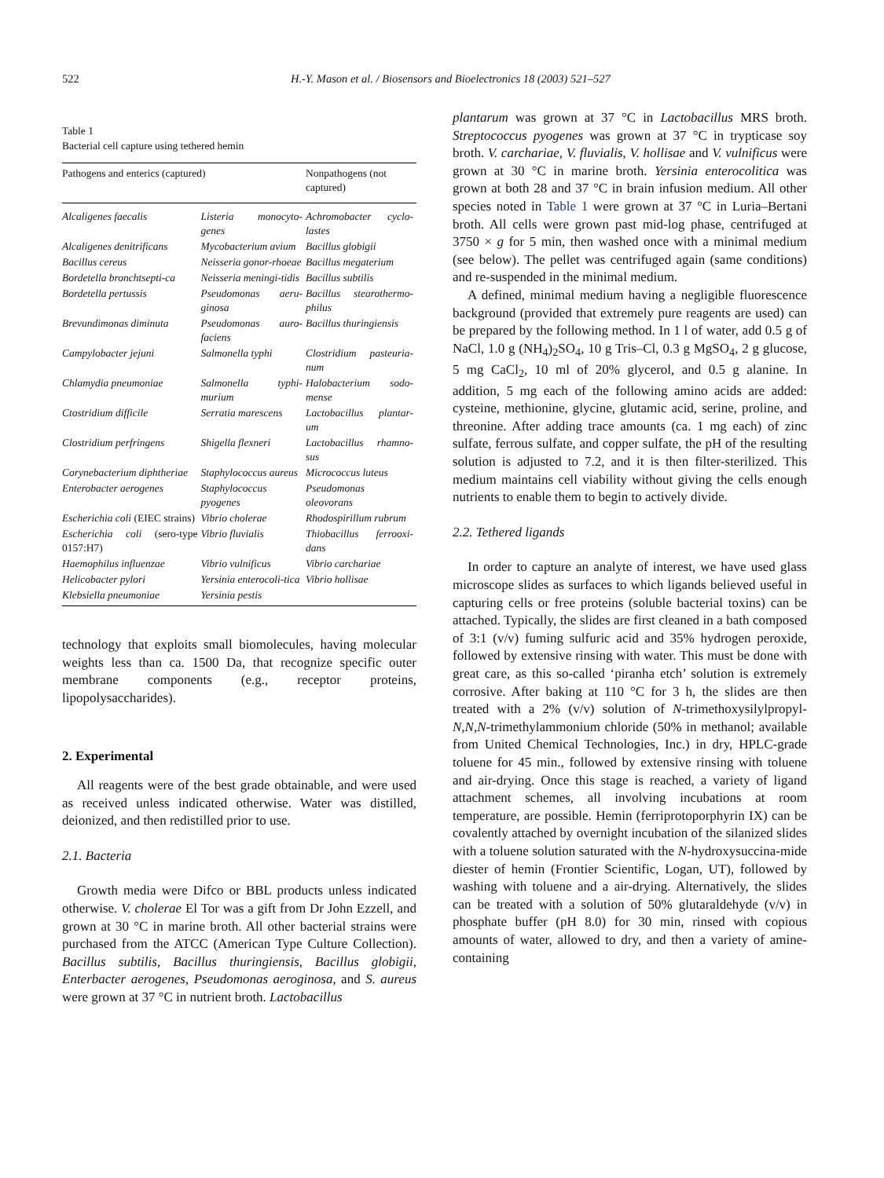522 H.-Y. Mason et al. / Biosensors and Bioelectronics 18 (2003) 521–527
Table 1
Bacterial cell capture using tethered hemin
| Pathogens and enterics (captured) | | Nonpathogens (not captured) |
| --- | --- | --- |
| Alcaligenes faecalis | Listeria monocyto-genes | Achromobacter cyclo-lastes |
| Alcaligenes denitrificans | Mycobacterium avium | Bacillus globigii |
| Bacillus cereus | Neisseria gonor-rhoeae | Bacillus megaterium |
| Bordetella bronchtsepti-ca | Neisseria meningi-tidis | Bacillus subtilis |
| Bordetella pertussis | Pseudomonas aeru-ginosa | Bacillus stearothermo-philus |
| Brevundimonas diminuta | Pseudomonas auro-faciens | Bacillus thuringiensis |
| Campylobacter jejuni | Salmonella typhi | Clostridium pasteuria-num |
| Chlamydia pneumoniae | Salmonella typhi-murium | Halobacterium sodo-mense |
| Ctostridium difficile | Serratia marescens | Lactobacillus plantar-um |
| Clostridium perfringens | Shigella flexneri | Lactobacillus rhamno-sus |
| Corynebacterium diphtheriae | Staphylococcus aureus | Micrococcus luteus |
| Enterobacter aerogenes | Staphylococcus pyogenes | Pseudomonas oleovorans |
| Escherichia coli (EIEC strains) | Vibrio cholerae | Rhodospirillum rubrum |
| Escherichia coli (sero-type 0157:H7) | Vibrio fluvialis | Thiobacillus ferrooxi-dans |
| Haemophilus influenzae | Vibrio vulnificus | Vibrio carchariae |
| Helicobacter pylori | Yersinia enterocoli-tica | Vibrio hollisae |
| Klebsiella pneumoniae | Yersinia pestis | |
technology that exploits small biomolecules, having molecular weights less than ca. 1500 Da, that recognize specific outer membrane components (e.g., receptor proteins, lipopolysaccharides).
2. Experimental
All reagents were of the best grade obtainable, and were used as received unless indicated otherwise. Water was distilled, deionized, and then redistilled prior to use.
2.1. Bacteria
Growth media were Difco or BBL products unless indicated otherwise. V. cholerae El Tor was a gift from Dr John Ezzell, and grown at 30 °C in marine broth. All other bacterial strains were purchased from the ATCC (American Type Culture Collection). Bacillus subtilis, Bacillus thuringiensis, Bacillus globigii, Enterbacter aerogenes, Pseudomonas aeroginosa, and S. aureus were grown at 37 °C in nutrient broth. Lactobacillus
plantarum was grown at 37 °C in Lactobacillus MRS broth. Streptococcus pyogenes was grown at 37 °C in trypticase soy broth. V. carchariae, V. fluvialis, V. hollisae and V. vulnificus were grown at 30 °C in marine broth. Yersinia enterocolitica was grown at both 28 and 37 °C in brain infusion medium. All other species noted in Table 1 were grown at 37 °C in Luria–Bertani broth. All cells were grown past mid-log phase, centrifuged at 3750 × g for 5 min, then washed once with a minimal medium (see below). The pellet was centrifuged again (same conditions) and re-suspended in the minimal medium.
A defined, minimal medium having a negligible fluorescence background (provided that extremely pure reagents are used) can be prepared by the following method. In 1 l of water, add 0.5 g of NaCl, 1.0 g (NH<sub>4</sub>)<sub>2</sub>SO<sub>4</sub>, 10 g Tris–Cl, 0.3 g MgSO<sub>4</sub>, 2 g glucose, 5 mg CaCl<sub>2</sub>, 10 ml of 20% glycerol, and 0.5 g alanine. In addition, 5 mg each of the following amino acids are added: cysteine, methionine, glycine, glutamic acid, serine, proline, and threonine. After adding trace amounts (ca. 1 mg each) of zinc sulfate, ferrous sulfate, and copper sulfate, the pH of the resulting solution is adjusted to 7.2, and it is then filter-sterilized. This medium maintains cell viability without giving the cells enough nutrients to enable them to begin to actively divide.
2.2. Tethered ligands
In order to capture an analyte of interest, we have used glass microscope slides as surfaces to which ligands believed useful in capturing cells or free proteins (soluble bacterial toxins) can be attached. Typically, the slides are first cleaned in a bath composed of 3:1 (v/v) fuming sulfuric acid and 35% hydrogen peroxide, followed by extensive rinsing with water. This must be done with great care, as this so-called ‘piranha etch’ solution is extremely corrosive. After baking at 110 °C for 3 h, the slides are then treated with a 2% (v/v) solution of N-trimethoxysilylpropyl-N,N,N-trimethylammonium chloride (50% in methanol; available from United Chemical Technologies, Inc.) in dry, HPLC-grade toluene for 45 min., followed by extensive rinsing with toluene and air-drying. Once this stage is reached, a variety of ligand attachment schemes, all involving incubations at room temperature, are possible. Hemin (ferriprotoporphyrin IX) can be covalently attached by overnight incubation of the silanized slides with a toluene solution saturated with the N-hydroxysuccina-mide diester of hemin (Frontier Scientific, Logan, UT), followed by washing with toluene and a air-drying. Alternatively, the slides can be treated with a solution of 50% glutaraldehyde (v/v) in phosphate buffer (pH 8.0) for 30 min, rinsed with copious amounts of water, allowed to dry, and then a variety of amine-containing